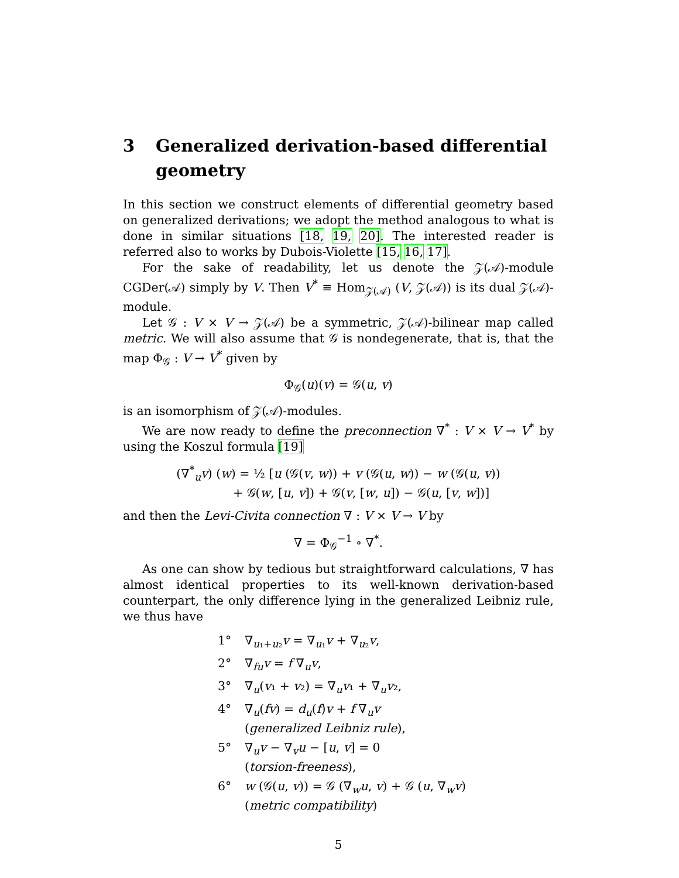3 Generalized derivation-based differential geometry
In this section we construct elements of differential geometry based on generalized derivations; we adopt the method analogous to what is done in similar situations [18, 19, 20]. The interested reader is referred also to works by Dubois-Violette [15, 16, 17].
For the sake of readability, let us denote the 𝒵(𝒜)-module CGDer(𝒜) simply by V. Then V<sup>*</sup> ≡ Hom<sub>𝒵(𝒜)</sub> (V, 𝒵(𝒜)) is its dual 𝒵(𝒜)-module.
Let 𝒢 : V × V → 𝒵(𝒜) be a symmetric, 𝒵(𝒜)-bilinear map called metric. We will also assume that 𝒢 is nondegenerate, that is, that the map Φ<sub>𝒢</sub> : V → V<sup>*</sup> given by
Φ<sub>𝒢</sub>(u)(v) = 𝒢(u, v)
is an isomorphism of 𝒵(𝒜)-modules.
We are now ready to define the preconnection ∇<sup>*</sup> : V × V → V<sup>*</sup> by using the Koszul formula [19]
(∇<sup>*</sup><sub>u</sub>v) (w) = ½ [u (𝒢(v, w)) + v (𝒢(u, w)) − w (𝒢(u, v))
+ 𝒢(w, [u, v]) + 𝒢(v, [w, u]) − 𝒢(u, [v, w])]
and then the Levi-Civita connection ∇ : V × V → V by
∇ = Φ<sub>𝒢</sub><sup>−1</sup> ∘ ∇<sup>*</sup>.
As one can show by tedious but straightforward calculations, ∇ has almost identical properties to its well-known derivation-based counterpart, the only difference lying in the generalized Leibniz rule, we thus have
1° ∇<sub>u₁+u₂</sub>v = ∇<sub>u₁</sub>v + ∇<sub>u₂</sub>v,
2° ∇<sub>fu</sub>v = f ∇<sub>u</sub>v,
3° ∇<sub>u</sub>(v₁ + v₂) = ∇<sub>u</sub>v₁ + ∇<sub>u</sub>v₂,
4° ∇<sub>u</sub>(fv) = d<sub>u</sub>(f)v + f ∇<sub>u</sub>v
(generalized Leibniz rule),
5° ∇<sub>u</sub>v − ∇<sub>v</sub>u − [u, v] = 0
(torsion-freeness),
6° w (𝒢(u, v)) = 𝒢 (∇<sub>w</sub>u, v) + 𝒢 (u, ∇<sub>w</sub>v)
(metric compatibility)
5